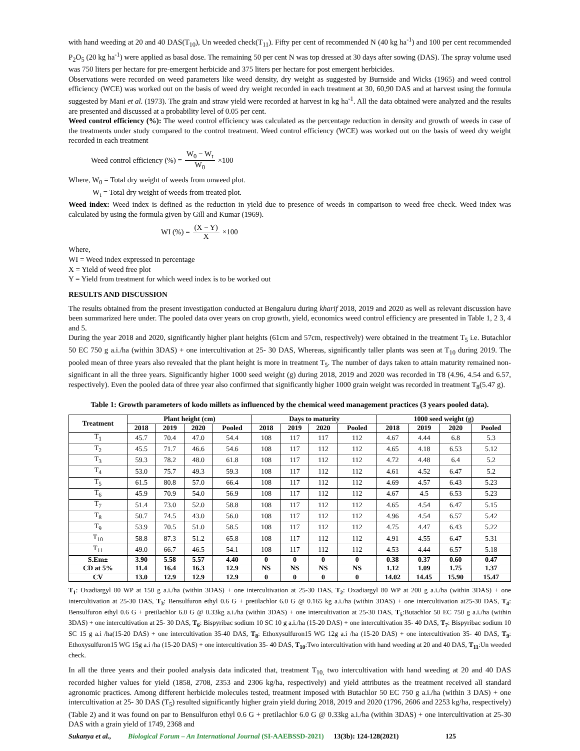with hand weeding at 20 and 40 DAS(T<sub>10</sub>), Un weeded check(T<sub>11</sub>). Fifty per cent of recommended N (40 kg ha<sup>-1</sup>) and 100 per cent recommended P<sub>2</sub>O<sub>5</sub> (20 kg ha<sup>-1</sup>) were applied as basal dose. The remaining 50 per cent N was top dressed at 30 days after sowing (DAS). The spray volume used was 750 liters per hectare for pre-emergent herbicide and 375 liters per hectare for post emergent herbicides.
Observations were recorded on weed parameters like weed density, dry weight as suggested by Burnside and Wicks (1965) and weed control efficiency (WCE) was worked out on the basis of weed dry weight recorded in each treatment at 30, 60,90 DAS and at harvest using the formula suggested by Mani et al. (1973). The grain and straw yield were recorded at harvest in kg ha<sup>-1</sup>. All the data obtained were analyzed and the results are presented and discussed at a probability level of 0.05 per cent.
Weed control efficiency (%): The weed control efficiency was calculated as the percentage reduction in density and growth of weeds in case of the treatments under study compared to the control treatment. Weed control efficiency (WCE) was worked out on the basis of weed dry weight recorded in each treatment
Weed control efficiency (%) = W<sub>0</sub> − W<sub>t</sub> W<sub>0</sub> ×100
Where, W<sub>0</sub> = Total dry weight of weeds from unweed plot.
W<sub>t</sub> = Total dry weight of weeds from treated plot.
Weed index: Weed index is defined as the reduction in yield due to presence of weeds in comparison to weed free check. Weed index was calculated by using the formula given by Gill and Kumar (1969).
WI (%) = (X − Y) X ×100
Where,
WI = Weed index expressed in percentage
X = Yield of weed free plot
Y = Yield from treatment for which weed index is to be worked out
RESULTS AND DISCUSSION
The results obtained from the present investigation conducted at Bengaluru during kharif 2018, 2019 and 2020 as well as relevant discussion have been summarized here under. The pooled data over years on crop growth, yield, economics weed control efficiency are presented in Table 1, 2 3, 4 and 5.
During the year 2018 and 2020, significantly higher plant heights (61cm and 57cm, respectively) were obtained in the treatment T<sub>5</sub> i.e. Butachlor 50 EC 750 g a.i./ha (within 3DAS) + one intercultivation at 25- 30 DAS, Whereas, significantly taller plants was seen at T<sub>10</sub> during 2019. The pooled mean of three years also revealed that the plant height is more in treatment T<sub>5</sub>. The number of days taken to attain maturity remained non-significant in all the three years. Significantly higher 1000 seed weight (g) during 2018, 2019 and 2020 was recorded in T8 (4.96, 4.54 and 6.57, respectively). Even the pooled data of three year also confirmed that significantly higher 1000 grain weight was recorded in treatment T<sub>8</sub>(5.47 g).
Table 1: Growth parameters of kodo millets as influenced by the chemical weed management practices (3 years pooled data).
| Treatment | Plant height (cm) | | | | Days to maturity | | | | 1000 seed weight (g) | | | |
| --- | --- | --- | --- | --- | --- | --- | --- | --- | --- | --- | --- | --- |
| | 2018 | 2019 | 2020 | Pooled | 2018 | 2019 | 2020 | Pooled | 2018 | 2019 | 2020 | Pooled |
| T<sub>1</sub> | 45.7 | 70.4 | 47.0 | 54.4 | 108 | 117 | 117 | 112 | 4.67 | 4.44 | 6.8 | 5.3 |
| T<sub>2</sub> | 45.5 | 71.7 | 46.6 | 54.6 | 108 | 117 | 112 | 112 | 4.65 | 4.18 | 6.53 | 5.12 |
| T<sub>3</sub> | 59.3 | 78.2 | 48.0 | 61.8 | 108 | 117 | 112 | 112 | 4.72 | 4.48 | 6.4 | 5.2 |
| T<sub>4</sub> | 53.0 | 75.7 | 49.3 | 59.3 | 108 | 117 | 112 | 112 | 4.61 | 4.52 | 6.47 | 5.2 |
| T<sub>5</sub> | 61.5 | 80.8 | 57.0 | 66.4 | 108 | 117 | 112 | 112 | 4.69 | 4.57 | 6.43 | 5.23 |
| T<sub>6</sub> | 45.9 | 70.9 | 54.0 | 56.9 | 108 | 117 | 112 | 112 | 4.67 | 4.5 | 6.53 | 5.23 |
| T<sub>7</sub> | 51.4 | 73.0 | 52.0 | 58.8 | 108 | 117 | 112 | 112 | 4.65 | 4.54 | 6.47 | 5.15 |
| T<sub>8</sub> | 50.7 | 74.5 | 43.0 | 56.0 | 108 | 117 | 112 | 112 | 4.96 | 4.54 | 6.57 | 5.42 |
| T<sub>9</sub> | 53.9 | 70.5 | 51.0 | 58.5 | 108 | 117 | 112 | 112 | 4.75 | 4.47 | 6.43 | 5.22 |
| T<sub>10</sub> | 58.8 | 87.3 | 51.2 | 65.8 | 108 | 117 | 112 | 112 | 4.91 | 4.55 | 6.47 | 5.31 |
| T<sub>11</sub> | 49.0 | 66.7 | 46.5 | 54.1 | 108 | 117 | 112 | 112 | 4.53 | 4.44 | 6.57 | 5.18 |
| S.Em± | 3.90 | 5.58 | 5.57 | 4.40 | 0 | 0 | 0 | 0 | 0.38 | 0.37 | 0.60 | 0.47 |
| CD at 5% | 11.4 | 16.4 | 16.3 | 12.9 | NS | NS | NS | NS | 1.12 | 1.09 | 1.75 | 1.37 |
| CV | 13.0 | 12.9 | 12.9 | 12.9 | 0 | 0 | 0 | 0 | 14.02 | 14.45 | 15.90 | 15.47 |
T<sub>1</sub>: Oxadiargyl 80 WP at 150 g a.i./ha (within 3DAS) + one intercultivation at 25-30 DAS, T<sub>2</sub>: Oxadiargyl 80 WP at 200 g a.i./ha (within 3DAS) + one intercultivation at 25-30 DAS, T<sub>3</sub>: Bensulfuron ethyl 0.6 G + pretilachlor 6.0 G @ 0.165 kg a.i./ha (within 3DAS) + one intercultivation at25-30 DAS, T<sub>4</sub>: Bensulfuron ethyl 0.6 G + pretilachlor 6.0 G @ 0.33kg a.i./ha (within 3DAS) + one intercultivation at 25-30 DAS, T<sub>5</sub>:Butachlor 50 EC 750 g a.i./ha (within 3DAS) + one intercultivation at 25- 30 DAS, T<sub>6</sub>: Bispyribac sodium 10 SC 10 g a.i./ha (15-20 DAS) + one intercultivation 35- 40 DAS, T<sub>7</sub>: Bispyribac sodium 10 SC 15 g a.i /ha(15-20 DAS) + one intercultivation 35-40 DAS, T<sub>8</sub>: Ethoxysulfuron15 WG 12g a.i /ha (15-20 DAS) + one intercultivation 35- 40 DAS, T<sub>9</sub>: Ethoxysulfuron15 WG 15g a.i /ha (15-20 DAS) + one intercultivation 35- 40 DAS, T<sub>10</sub>:Two intercultivation with hand weeding at 20 and 40 DAS, T<sub>11</sub>:Un weeded check.
In all the three years and their pooled analysis data indicated that, treatment T<sub>10,</sub> two intercultivation with hand weeding at 20 and 40 DAS recorded higher values for yield (1858, 2708, 2353 and 2306 kg/ha, respectively) and yield attributes as the treatment received all standard agronomic practices. Among different herbicide molecules tested, treatment imposed with Butachlor 50 EC 750 g a.i./ha (within 3 DAS) + one intercultivation at 25- 30 DAS (T<sub>5</sub>) resulted significantly higher grain yield during 2018, 2019 and 2020 (1796, 2606 and 2253 kg/ha, respectively) (Table 2) and it was found on par to Bensulfuron ethyl 0.6 G + pretilachlor 6.0 G @ 0.33kg a.i./ha (within 3DAS) + one intercultivation at 25-30 DAS with a grain yield of 1749, 2368 and
Sukanya et al., Biological Forum – An International Journal (SI-AAEBSSD-2021) 13(3b): 124-128(2021) 125